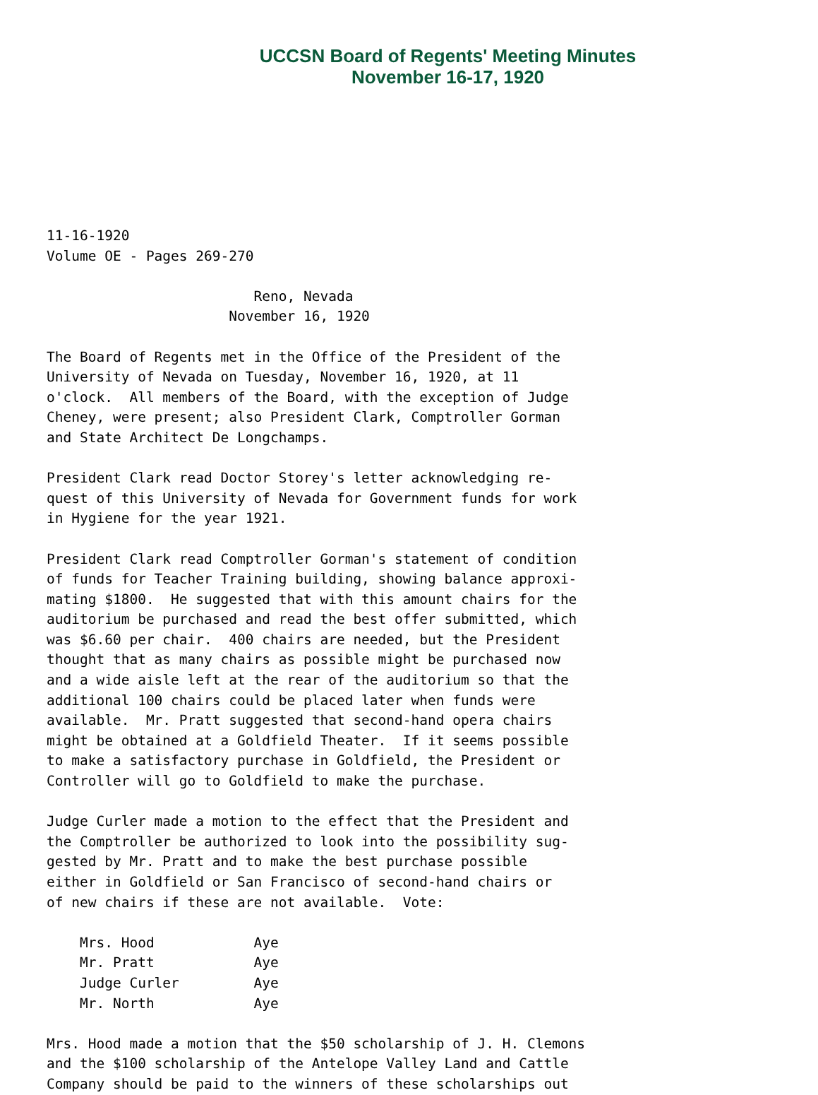UCCSN Board of Regents' Meeting Minutes
November 16-17, 1920
11-16-1920
Volume OE - Pages 269-270

                         Reno, Nevada
                      November 16, 1920

The Board of Regents met in the Office of the President of the
University of Nevada on Tuesday, November 16, 1920, at 11
o'clock.  All members of the Board, with the exception of Judge
Cheney, were present; also President Clark, Comptroller Gorman
and State Architect De Longchamps.

President Clark read Doctor Storey's letter acknowledging re-
quest of this University of Nevada for Government funds for work
in Hygiene for the year 1921.

President Clark read Comptroller Gorman's statement of condition
of funds for Teacher Training building, showing balance approxi-
mating $1800.  He suggested that with this amount chairs for the
auditorium be purchased and read the best offer submitted, which
was $6.60 per chair.  400 chairs are needed, but the President
thought that as many chairs as possible might be purchased now
and a wide aisle left at the rear of the auditorium so that the
additional 100 chairs could be placed later when funds were
available.  Mr. Pratt suggested that second-hand opera chairs
might be obtained at a Goldfield Theater.  If it seems possible
to make a satisfactory purchase in Goldfield, the President or
Controller will go to Goldfield to make the purchase.

Judge Curler made a motion to the effect that the President and
the Comptroller be authorized to look into the possibility sug-
gested by Mr. Pratt and to make the best purchase possible
either in Goldfield or San Francisco of second-hand chairs or
of new chairs if these are not available.  Vote:

    Mrs. Hood            Aye
    Mr. Pratt            Aye
    Judge Curler         Aye
    Mr. North            Aye

Mrs. Hood made a motion that the $50 scholarship of J. H. Clemons
and the $100 scholarship of the Antelope Valley Land and Cattle
Company should be paid to the winners of these scholarships out